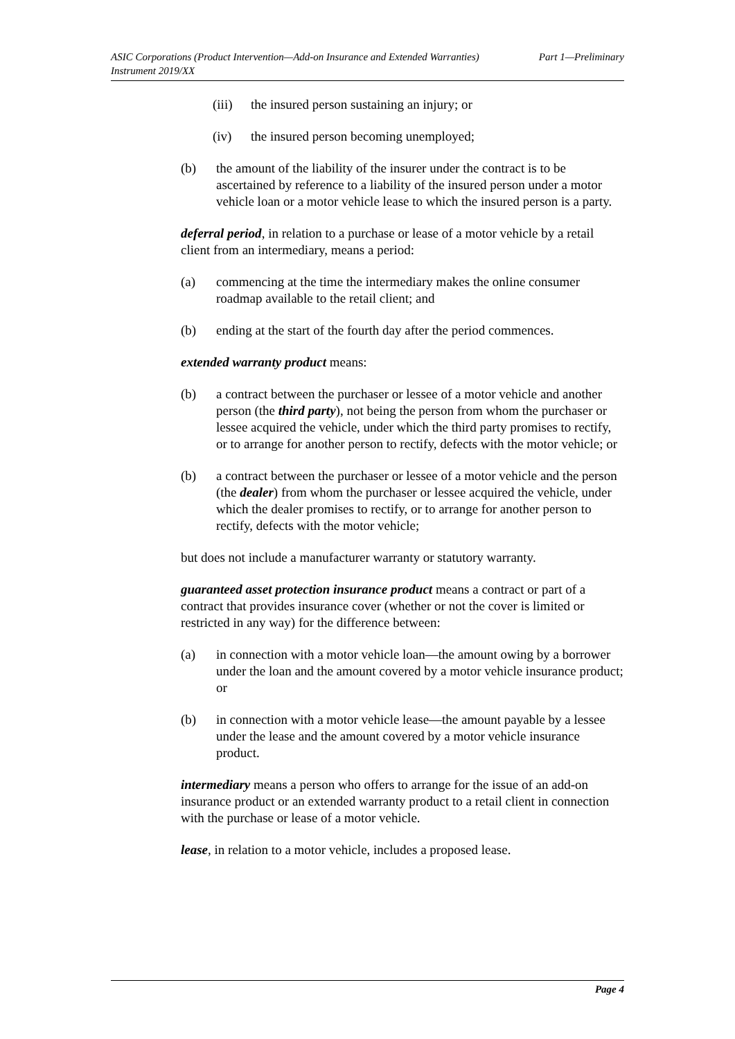ASIC Corporations (Product Intervention—Add-on Insurance and Extended Warranties)
Instrument 2019/XX
Part 1—Preliminary
(iii) the insured person sustaining an injury; or
(iv) the insured person becoming unemployed;
(b) the amount of the liability of the insurer under the contract is to be ascertained by reference to a liability of the insured person under a motor vehicle loan or a motor vehicle lease to which the insured person is a party.
deferral period, in relation to a purchase or lease of a motor vehicle by a retail client from an intermediary, means a period:
(a) commencing at the time the intermediary makes the online consumer roadmap available to the retail client; and
(b) ending at the start of the fourth day after the period commences.
extended warranty product means:
(b) a contract between the purchaser or lessee of a motor vehicle and another person (the third party), not being the person from whom the purchaser or lessee acquired the vehicle, under which the third party promises to rectify, or to arrange for another person to rectify, defects with the motor vehicle; or
(b) a contract between the purchaser or lessee of a motor vehicle and the person (the dealer) from whom the purchaser or lessee acquired the vehicle, under which the dealer promises to rectify, or to arrange for another person to rectify, defects with the motor vehicle;
but does not include a manufacturer warranty or statutory warranty.
guaranteed asset protection insurance product means a contract or part of a contract that provides insurance cover (whether or not the cover is limited or restricted in any way) for the difference between:
(a) in connection with a motor vehicle loan—the amount owing by a borrower under the loan and the amount covered by a motor vehicle insurance product; or
(b) in connection with a motor vehicle lease—the amount payable by a lessee under the lease and the amount covered by a motor vehicle insurance product.
intermediary means a person who offers to arrange for the issue of an add-on insurance product or an extended warranty product to a retail client in connection with the purchase or lease of a motor vehicle.
lease, in relation to a motor vehicle, includes a proposed lease.
Page 4